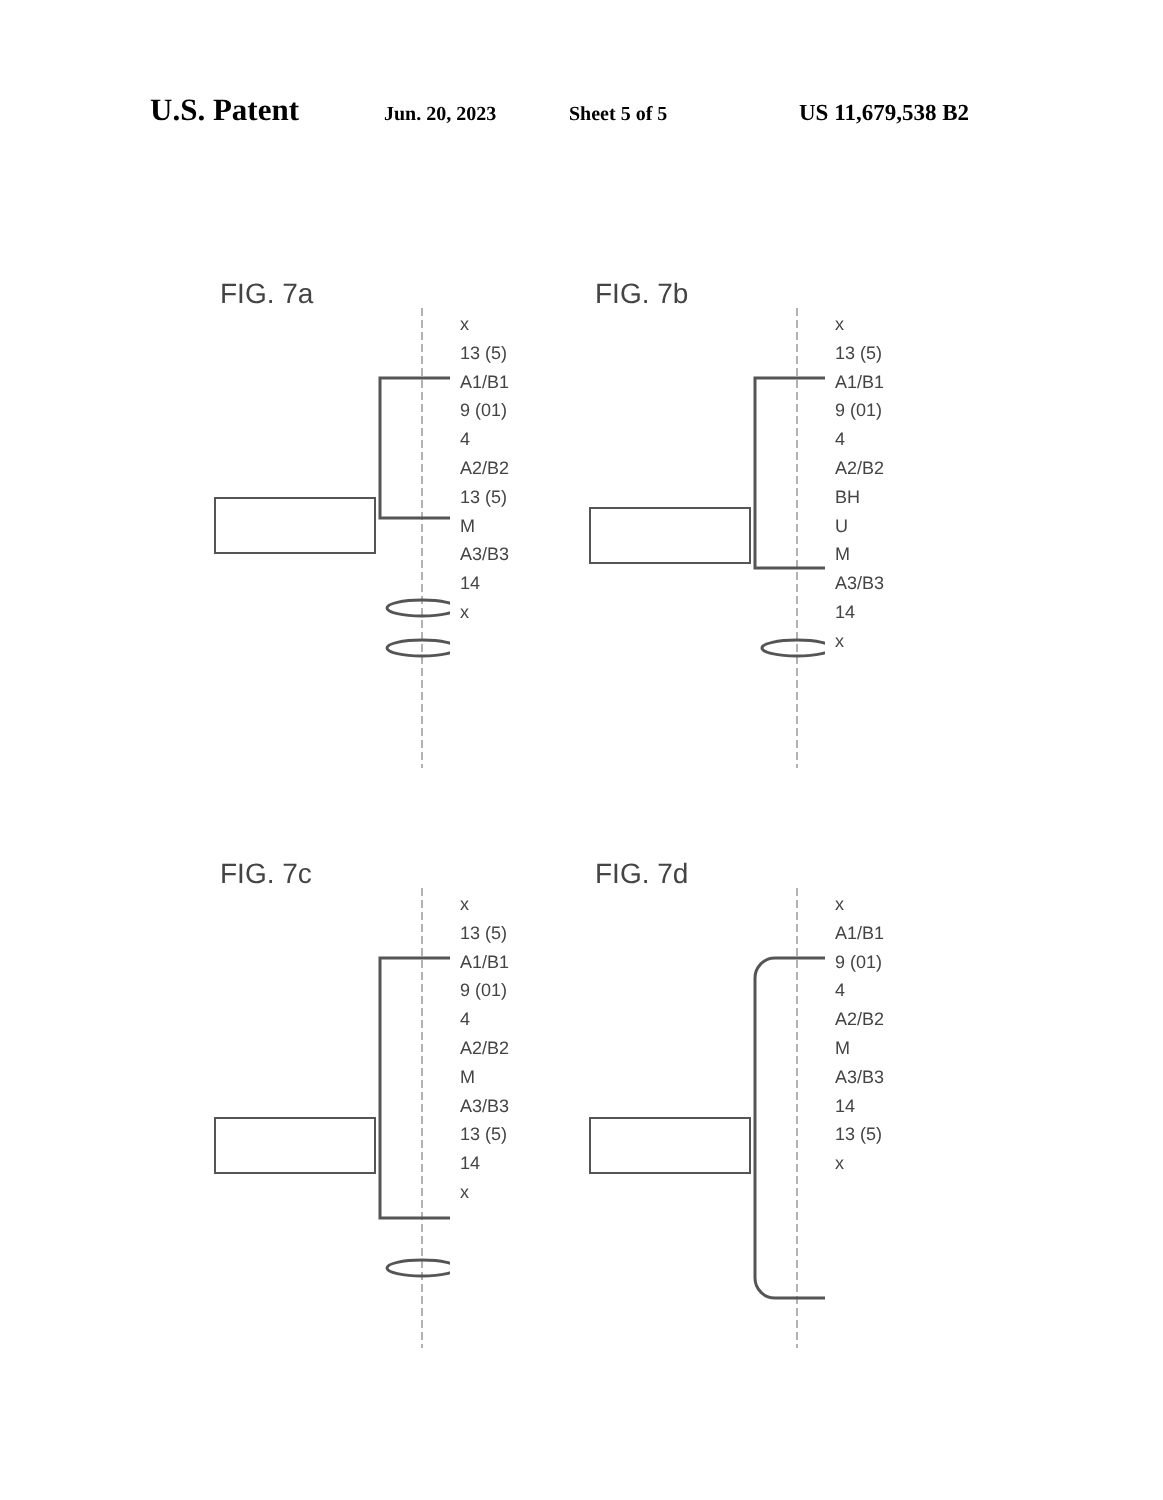U.S. Patent Jun. 20, 2023 Sheet 5 of 5 US 11,679,538 B2
FIG. 7a
x
13 (5)
A1/B1
9 (01)
4
A2/B2
13 (5)
M
A3/B3
14
x
FIG. 7b
x
13 (5)
A1/B1
9 (01)
4
A2/B2
BH
U
M
A3/B3
14
x
FIG. 7c
x
13 (5)
A1/B1
9 (01)
4
A2/B2
M
A3/B3
13 (5)
14
x
FIG. 7d
x
A1/B1
9 (01)
4
A2/B2
M
A3/B3
14
13 (5)
x